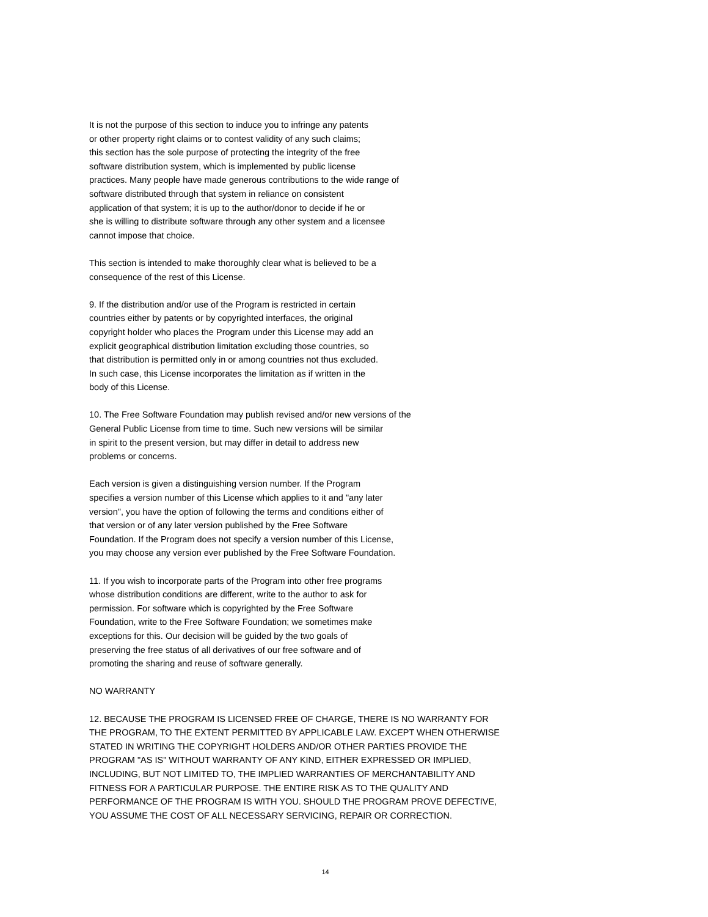It is not the purpose of this section to induce you to infringe any patents
or other property right claims or to contest validity of any such claims;
this section has the sole purpose of protecting the integrity of the free
software distribution system, which is implemented by public license
practices. Many people have made generous contributions to the wide range of
software distributed through that system in reliance on consistent
application of that system; it is up to the author/donor to decide if he or
she is willing to distribute software through any other system and a licensee
cannot impose that choice.
This section is intended to make thoroughly clear what is believed to be a
consequence of the rest of this License.
9. If the distribution and/or use of the Program is restricted in certain
countries either by patents or by copyrighted interfaces, the original
copyright holder who places the Program under this License may add an
explicit geographical distribution limitation excluding those countries, so
that distribution is permitted only in or among countries not thus excluded.
In such case, this License incorporates the limitation as if written in the
body of this License.
10. The Free Software Foundation may publish revised and/or new versions of the
General Public License from time to time. Such new versions will be similar
in spirit to the present version, but may differ in detail to address new
problems or concerns.
Each version is given a distinguishing version number. If the Program
specifies a version number of this License which applies to it and "any later
version", you have the option of following the terms and conditions either of
that version or of any later version published by the Free Software
Foundation. If the Program does not specify a version number of this License,
you may choose any version ever published by the Free Software Foundation.
11. If you wish to incorporate parts of the Program into other free programs
whose distribution conditions are different, write to the author to ask for
permission. For software which is copyrighted by the Free Software
Foundation, write to the Free Software Foundation; we sometimes make
exceptions for this. Our decision will be guided by the two goals of
preserving the free status of all derivatives of our free software and of
promoting the sharing and reuse of software generally.
NO WARRANTY
12. BECAUSE THE PROGRAM IS LICENSED FREE OF CHARGE, THERE IS NO WARRANTY FOR
THE PROGRAM, TO THE EXTENT PERMITTED BY APPLICABLE LAW. EXCEPT WHEN OTHERWISE
STATED IN WRITING THE COPYRIGHT HOLDERS AND/OR OTHER PARTIES PROVIDE THE
PROGRAM "AS IS" WITHOUT WARRANTY OF ANY KIND, EITHER EXPRESSED OR IMPLIED,
INCLUDING, BUT NOT LIMITED TO, THE IMPLIED WARRANTIES OF MERCHANTABILITY AND
FITNESS FOR A PARTICULAR PURPOSE. THE ENTIRE RISK AS TO THE QUALITY AND
PERFORMANCE OF THE PROGRAM IS WITH YOU. SHOULD THE PROGRAM PROVE DEFECTIVE,
YOU ASSUME THE COST OF ALL NECESSARY SERVICING, REPAIR OR CORRECTION.
14